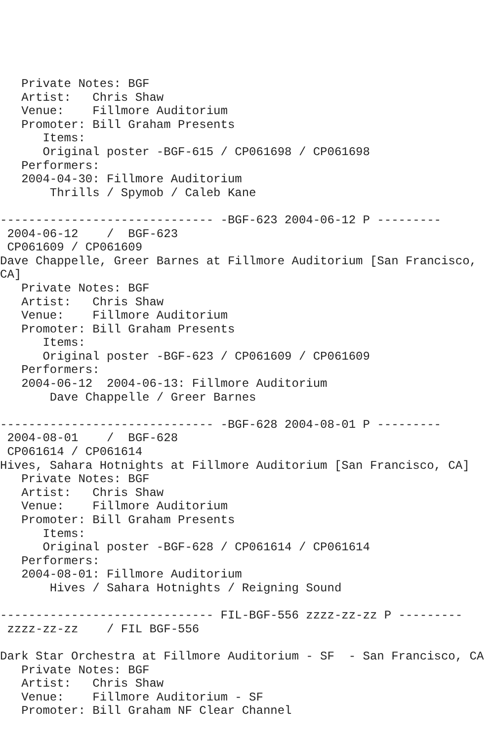Private Notes: BGF
   Artist:   Chris Shaw
   Venue:    Fillmore Auditorium
   Promoter: Bill Graham Presents
      Items:
      Original poster -BGF-615 / CP061698 / CP061698
   Performers:
   2004-04-30: Fillmore Auditorium
       Thrills / Spymob / Caleb Kane

------------------------------ -BGF-623 2004-06-12 P ---------
 2004-06-12    /  BGF-623
 CP061609 / CP061609
Dave Chappelle, Greer Barnes at Fillmore Auditorium [San Francisco,
CA]
   Private Notes: BGF
   Artist:   Chris Shaw
   Venue:    Fillmore Auditorium
   Promoter: Bill Graham Presents
      Items:
      Original poster -BGF-623 / CP061609 / CP061609
   Performers:
   2004-06-12  2004-06-13: Fillmore Auditorium
       Dave Chappelle / Greer Barnes

------------------------------ -BGF-628 2004-08-01 P ---------
 2004-08-01    /  BGF-628
 CP061614 / CP061614
Hives, Sahara Hotnights at Fillmore Auditorium [San Francisco, CA]
   Private Notes: BGF
   Artist:   Chris Shaw
   Venue:    Fillmore Auditorium
   Promoter: Bill Graham Presents
      Items:
      Original poster -BGF-628 / CP061614 / CP061614
   Performers:
   2004-08-01: Fillmore Auditorium
       Hives / Sahara Hotnights / Reigning Sound

------------------------------ FIL-BGF-556 zzzz-zz-zz P ---------
 zzzz-zz-zz    / FIL BGF-556

Dark Star Orchestra at Fillmore Auditorium - SF  - San Francisco, CA
   Private Notes: BGF
   Artist:   Chris Shaw
   Venue:    Fillmore Auditorium - SF
   Promoter: Bill Graham NF Clear Channel